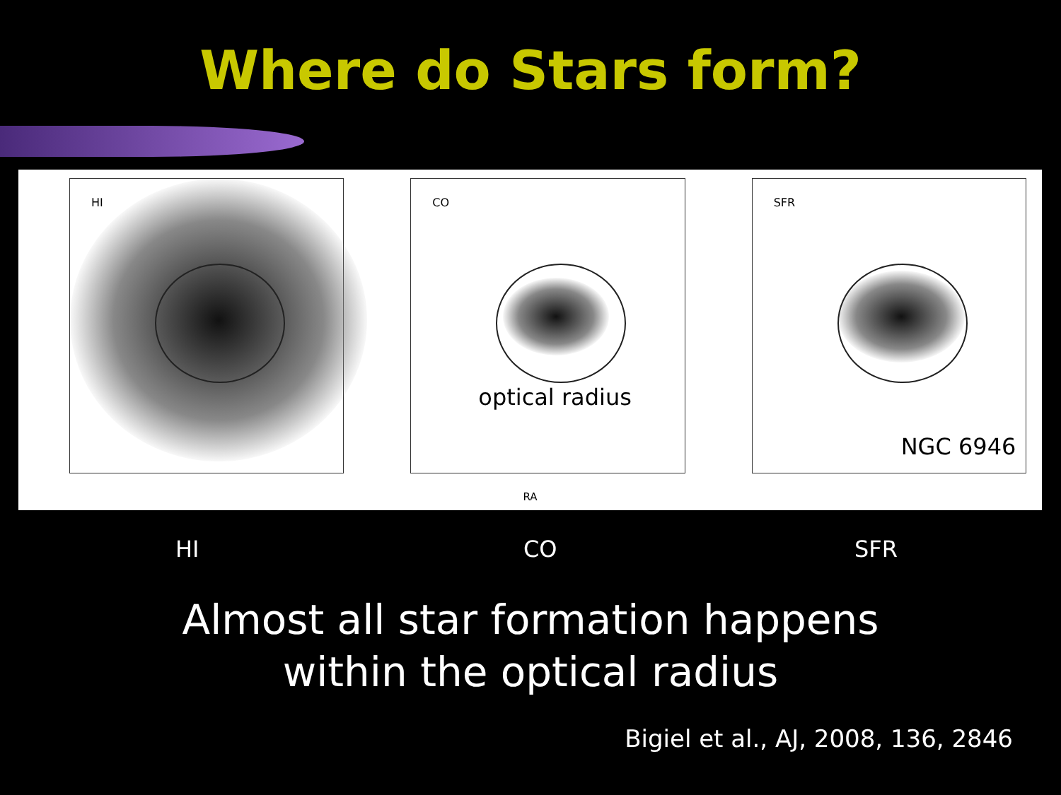Where do Stars form?
HI
CO
optical radius
RA
SFR
NGC 6946
HI CO SFR
Almost all star formation happens
within the optical radius
Bigiel et al., AJ, 2008, 136, 2846